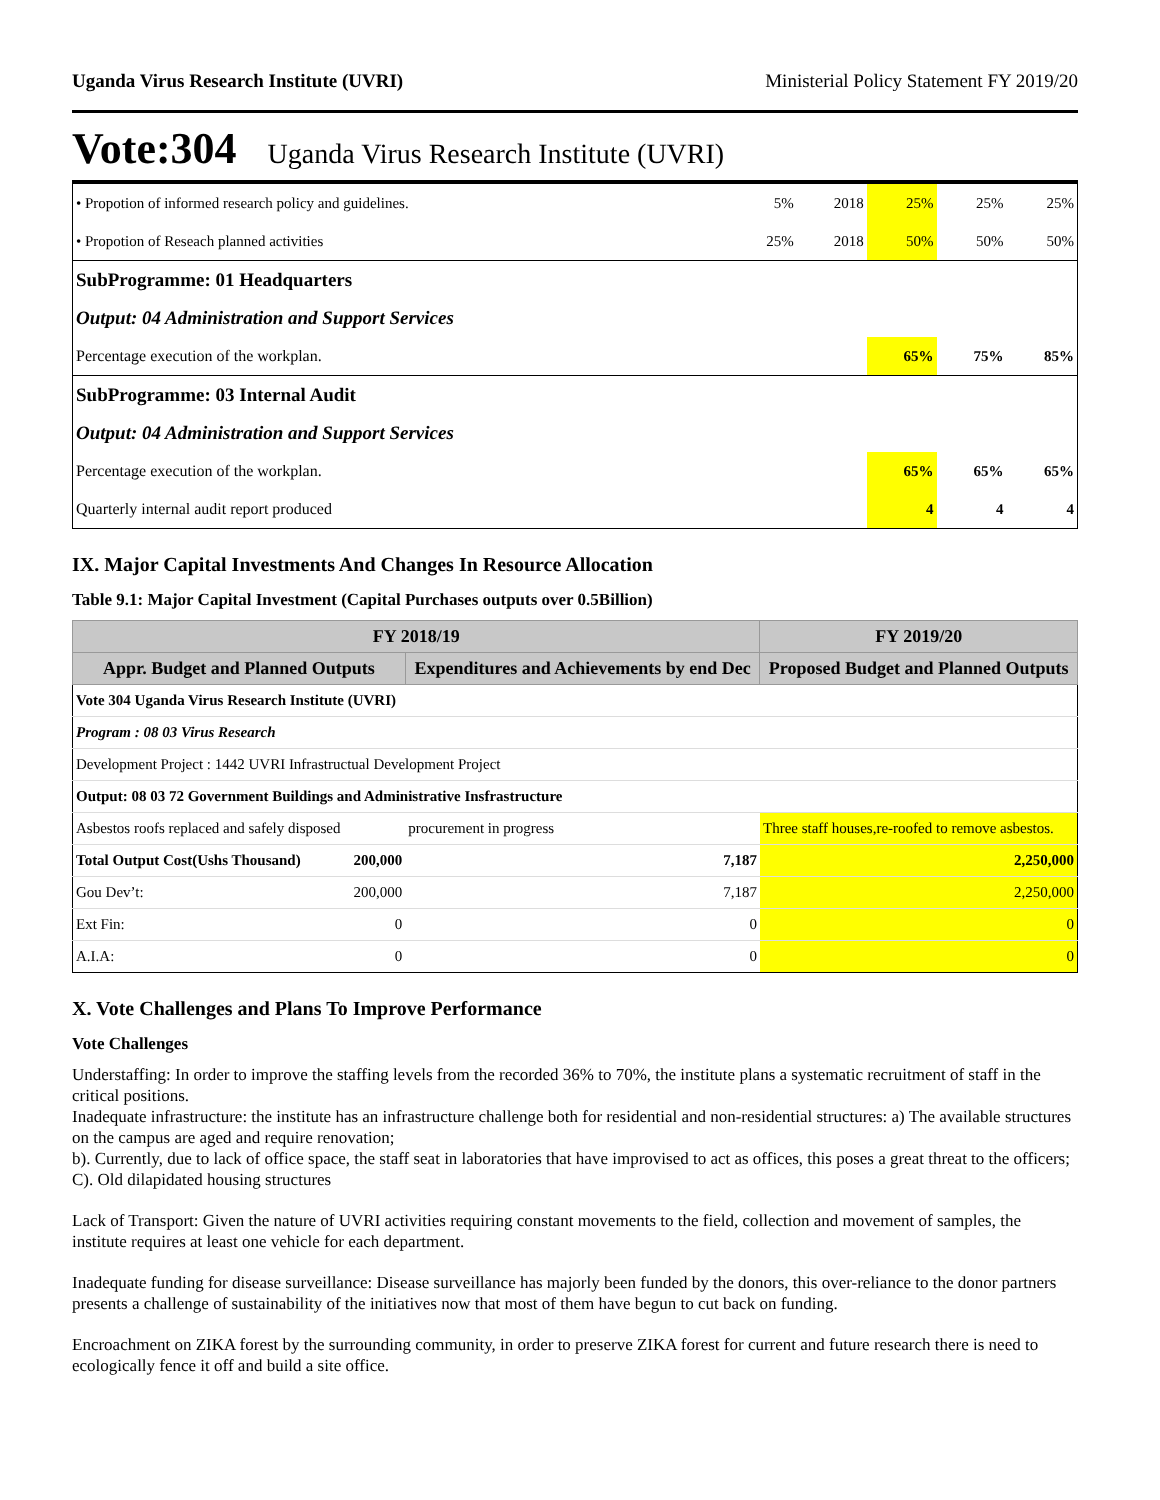Uganda Virus Research Institute (UVRI) Ministerial Policy Statement FY 2019/20
Vote:304 Uganda Virus Research Institute (UVRI)
| • Propotion of informed research policy and guidelines. | 5% | 2018 | 25% | 25% | 25% |
| • Propotion of Reseach planned activities | 25% | 2018 | 50% | 50% | 50% |
| SubProgramme: 01 Headquarters | | | | | |
| Output: 04 Administration and Support Services | | | | | |
| Percentage execution of the workplan. | | | 65% | 75% | 85% |
| SubProgramme: 03 Internal Audit | | | | | |
| Output: 04 Administration and Support Services | | | | | |
| Percentage execution of the workplan. | | | 65% | 65% | 65% |
| Quarterly internal audit report produced | | | 4 | 4 | 4 |
IX. Major Capital Investments And Changes In Resource Allocation
Table 9.1: Major Capital Investment (Capital Purchases outputs over 0.5Billion)
| FY 2018/19 | | | FY 2019/20 |
| --- | --- | --- | --- |
| Appr. Budget and Planned Outputs | | Expenditures and Achievements by end Dec | Proposed Budget and Planned Outputs |
| Vote 304 Uganda Virus Research Institute (UVRI) | | | |
| Program : 08 03 Virus Research | | | |
| Development Project : 1442 UVRI Infrastructual Development Project | | | |
| Output: 08 03 72 Government Buildings and Administrative Insfrastructure | | | |
| Asbestos roofs replaced and safely disposed | | procurement in progress | Three staff houses,re-roofed to remove asbestos. |
| Total Output Cost(Ushs Thousand) | 200,000 | 7,187 | 2,250,000 |
| Gou Dev’t: | 200,000 | 7,187 | 2,250,000 |
| Ext Fin: | 0 | 0 | 0 |
| A.I.A: | 0 | 0 | 0 |
X. Vote Challenges and Plans To Improve Performance
Vote Challenges
Understaffing: In order to improve the staffing levels from the recorded 36% to 70%, the institute plans a systematic recruitment of staff in the critical positions.
Inadequate infrastructure: the institute has an infrastructure challenge both for residential and non-residential structures: a) The available structures on the campus are aged and require renovation;
b). Currently, due to lack of office space, the staff seat in laboratories that have improvised to act as offices, this poses a great threat to the officers; C). Old dilapidated housing structures
Lack of Transport: Given the nature of UVRI activities requiring constant movements to the field, collection and movement of samples, the institute requires at least one vehicle for each department.
Inadequate funding for disease surveillance: Disease surveillance has majorly been funded by the donors, this over-reliance to the donor partners presents a challenge of sustainability of the initiatives now that most of them have begun to cut back on funding.
Encroachment on ZIKA forest by the surrounding community, in order to preserve ZIKA forest for current and future research there is need to ecologically fence it off and build a site office.